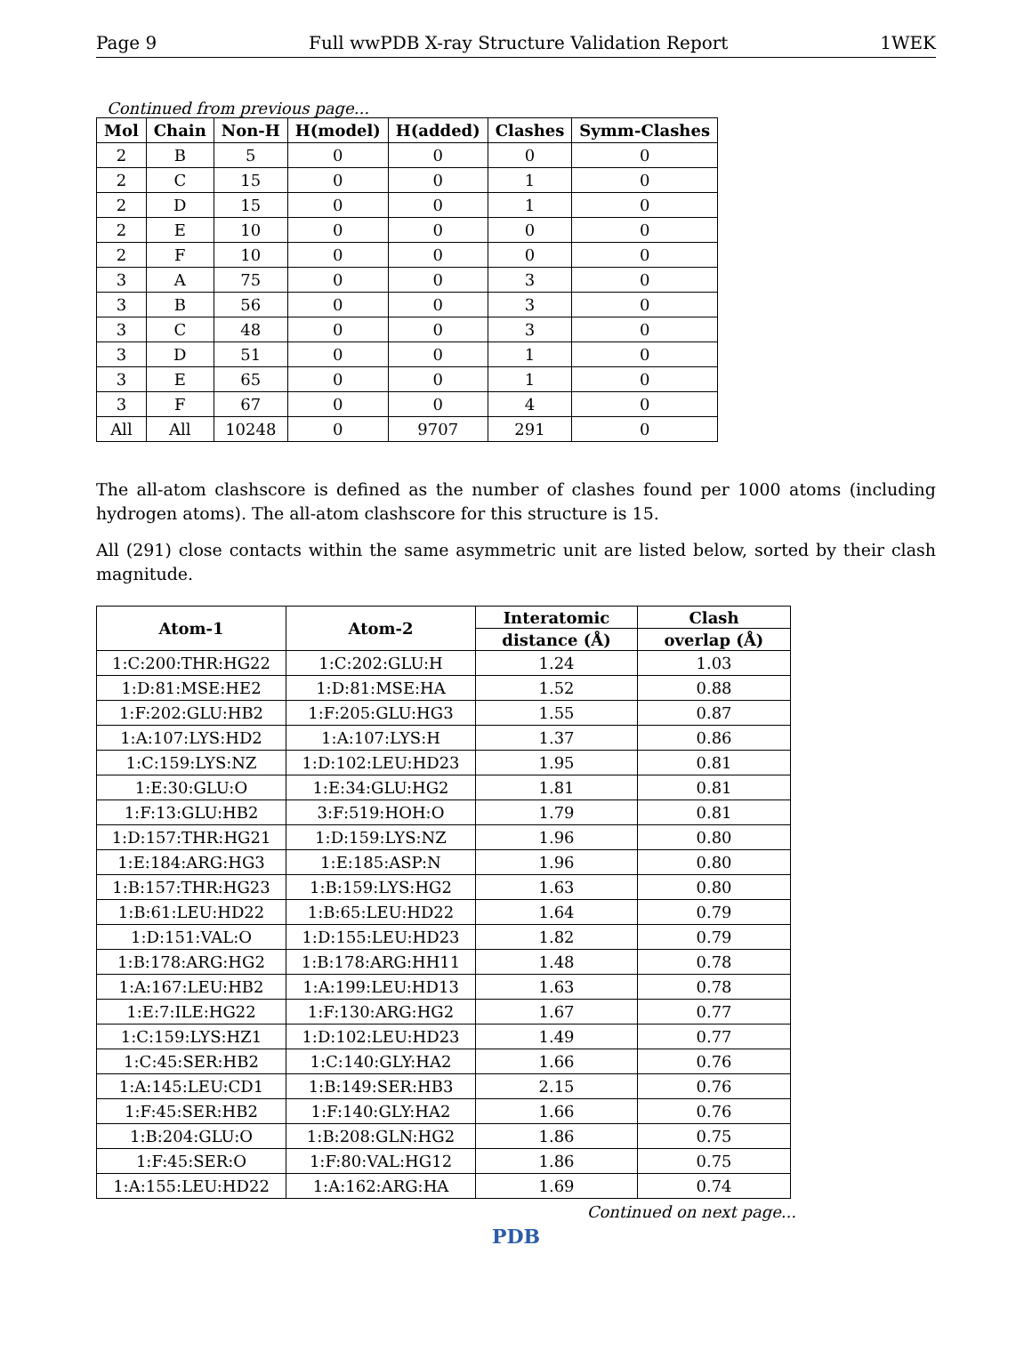Page 9 Full wwPDB X-ray Structure Validation Report 1WEK
Continued from previous page...
| Mol | Chain | Non-H | H(model) | H(added) | Clashes | Symm-Clashes |
| --- | --- | --- | --- | --- | --- | --- |
| 2 | B | 5 | 0 | 0 | 0 | 0 |
| 2 | C | 15 | 0 | 0 | 1 | 0 |
| 2 | D | 15 | 0 | 0 | 1 | 0 |
| 2 | E | 10 | 0 | 0 | 0 | 0 |
| 2 | F | 10 | 0 | 0 | 0 | 0 |
| 3 | A | 75 | 0 | 0 | 3 | 0 |
| 3 | B | 56 | 0 | 0 | 3 | 0 |
| 3 | C | 48 | 0 | 0 | 3 | 0 |
| 3 | D | 51 | 0 | 0 | 1 | 0 |
| 3 | E | 65 | 0 | 0 | 1 | 0 |
| 3 | F | 67 | 0 | 0 | 4 | 0 |
| All | All | 10248 | 0 | 9707 | 291 | 0 |
The all-atom clashscore is defined as the number of clashes found per 1000 atoms (including hydrogen atoms). The all-atom clashscore for this structure is 15.
All (291) close contacts within the same asymmetric unit are listed below, sorted by their clash magnitude.
| Atom-1 | Atom-2 | Interatomic | Clash |
| --- | --- | --- | --- |
| | | distance (Å) | overlap (Å) |
| 1:C:200:THR:HG22 | 1:C:202:GLU:H | 1.24 | 1.03 |
| 1:D:81:MSE:HE2 | 1:D:81:MSE:HA | 1.52 | 0.88 |
| 1:F:202:GLU:HB2 | 1:F:205:GLU:HG3 | 1.55 | 0.87 |
| 1:A:107:LYS:HD2 | 1:A:107:LYS:H | 1.37 | 0.86 |
| 1:C:159:LYS:NZ | 1:D:102:LEU:HD23 | 1.95 | 0.81 |
| 1:E:30:GLU:O | 1:E:34:GLU:HG2 | 1.81 | 0.81 |
| 1:F:13:GLU:HB2 | 3:F:519:HOH:O | 1.79 | 0.81 |
| 1:D:157:THR:HG21 | 1:D:159:LYS:NZ | 1.96 | 0.80 |
| 1:E:184:ARG:HG3 | 1:E:185:ASP:N | 1.96 | 0.80 |
| 1:B:157:THR:HG23 | 1:B:159:LYS:HG2 | 1.63 | 0.80 |
| 1:B:61:LEU:HD22 | 1:B:65:LEU:HD22 | 1.64 | 0.79 |
| 1:D:151:VAL:O | 1:D:155:LEU:HD23 | 1.82 | 0.79 |
| 1:B:178:ARG:HG2 | 1:B:178:ARG:HH11 | 1.48 | 0.78 |
| 1:A:167:LEU:HB2 | 1:A:199:LEU:HD13 | 1.63 | 0.78 |
| 1:E:7:ILE:HG22 | 1:F:130:ARG:HG2 | 1.67 | 0.77 |
| 1:C:159:LYS:HZ1 | 1:D:102:LEU:HD23 | 1.49 | 0.77 |
| 1:C:45:SER:HB2 | 1:C:140:GLY:HA2 | 1.66 | 0.76 |
| 1:A:145:LEU:CD1 | 1:B:149:SER:HB3 | 2.15 | 0.76 |
| 1:F:45:SER:HB2 | 1:F:140:GLY:HA2 | 1.66 | 0.76 |
| 1:B:204:GLU:O | 1:B:208:GLN:HG2 | 1.86 | 0.75 |
| 1:F:45:SER:O | 1:F:80:VAL:HG12 | 1.86 | 0.75 |
| 1:A:155:LEU:HD22 | 1:A:162:ARG:HA | 1.69 | 0.74 |
Continued on next page...
PDB